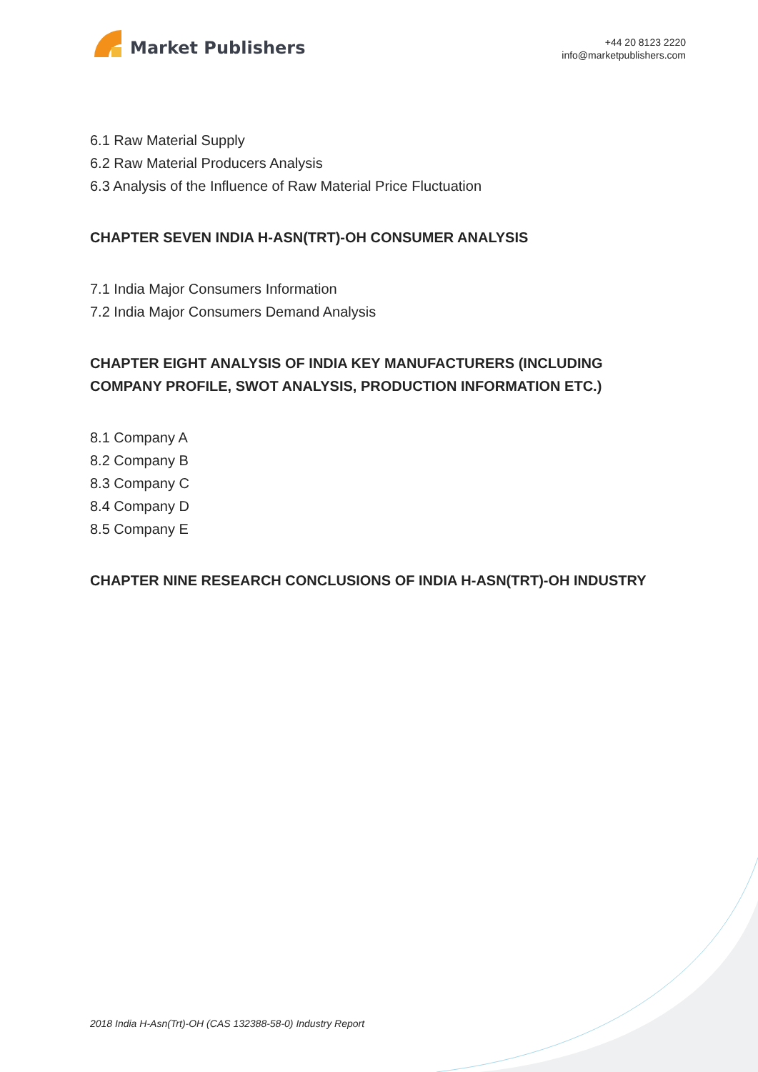Market Publishers
+44 20 8123 2220
info@marketpublishers.com
6.1 Raw Material Supply
6.2 Raw Material Producers Analysis
6.3 Analysis of the Influence of Raw Material Price Fluctuation
CHAPTER SEVEN INDIA H-ASN(TRT)-OH CONSUMER ANALYSIS
7.1 India Major Consumers Information
7.2 India Major Consumers Demand Analysis
CHAPTER EIGHT ANALYSIS OF INDIA KEY MANUFACTURERS (INCLUDING COMPANY PROFILE, SWOT ANALYSIS, PRODUCTION INFORMATION ETC.)
8.1 Company A
8.2 Company B
8.3 Company C
8.4 Company D
8.5 Company E
CHAPTER NINE RESEARCH CONCLUSIONS OF INDIA H-ASN(TRT)-OH INDUSTRY
2018 India H-Asn(Trt)-OH (CAS 132388-58-0) Industry Report